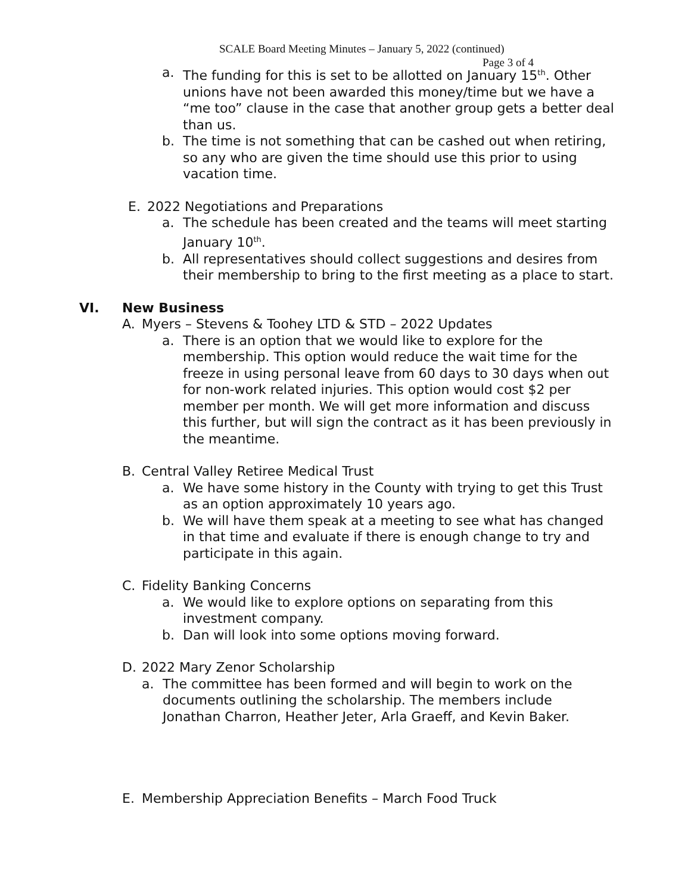SCALE Board Meeting Minutes – January 5, 2022 (continued)
Page 3 of 4
a. The funding for this is set to be allotted on January 15<sup>th</sup>. Other unions have not been awarded this money/time but we have a “me too” clause in the case that another group gets a better deal than us.
b. The time is not something that can be cashed out when retiring, so any who are given the time should use this prior to using vacation time.
E. 2022 Negotiations and Preparations
a. The schedule has been created and the teams will meet starting January 10<sup>th</sup>.
b. All representatives should collect suggestions and desires from their membership to bring to the first meeting as a place to start.
VI. New Business
A. Myers – Stevens & Toohey LTD & STD – 2022 Updates
a. There is an option that we would like to explore for the membership. This option would reduce the wait time for the freeze in using personal leave from 60 days to 30 days when out for non-work related injuries. This option would cost $2 per member per month. We will get more information and discuss this further, but will sign the contract as it has been previously in the meantime.
B. Central Valley Retiree Medical Trust
a. We have some history in the County with trying to get this Trust as an option approximately 10 years ago.
b. We will have them speak at a meeting to see what has changed in that time and evaluate if there is enough change to try and participate in this again.
C. Fidelity Banking Concerns
a. We would like to explore options on separating from this investment company.
b. Dan will look into some options moving forward.
D. 2022 Mary Zenor Scholarship
a. The committee has been formed and will begin to work on the documents outlining the scholarship. The members include Jonathan Charron, Heather Jeter, Arla Graeff, and Kevin Baker.
E. Membership Appreciation Benefits – March Food Truck